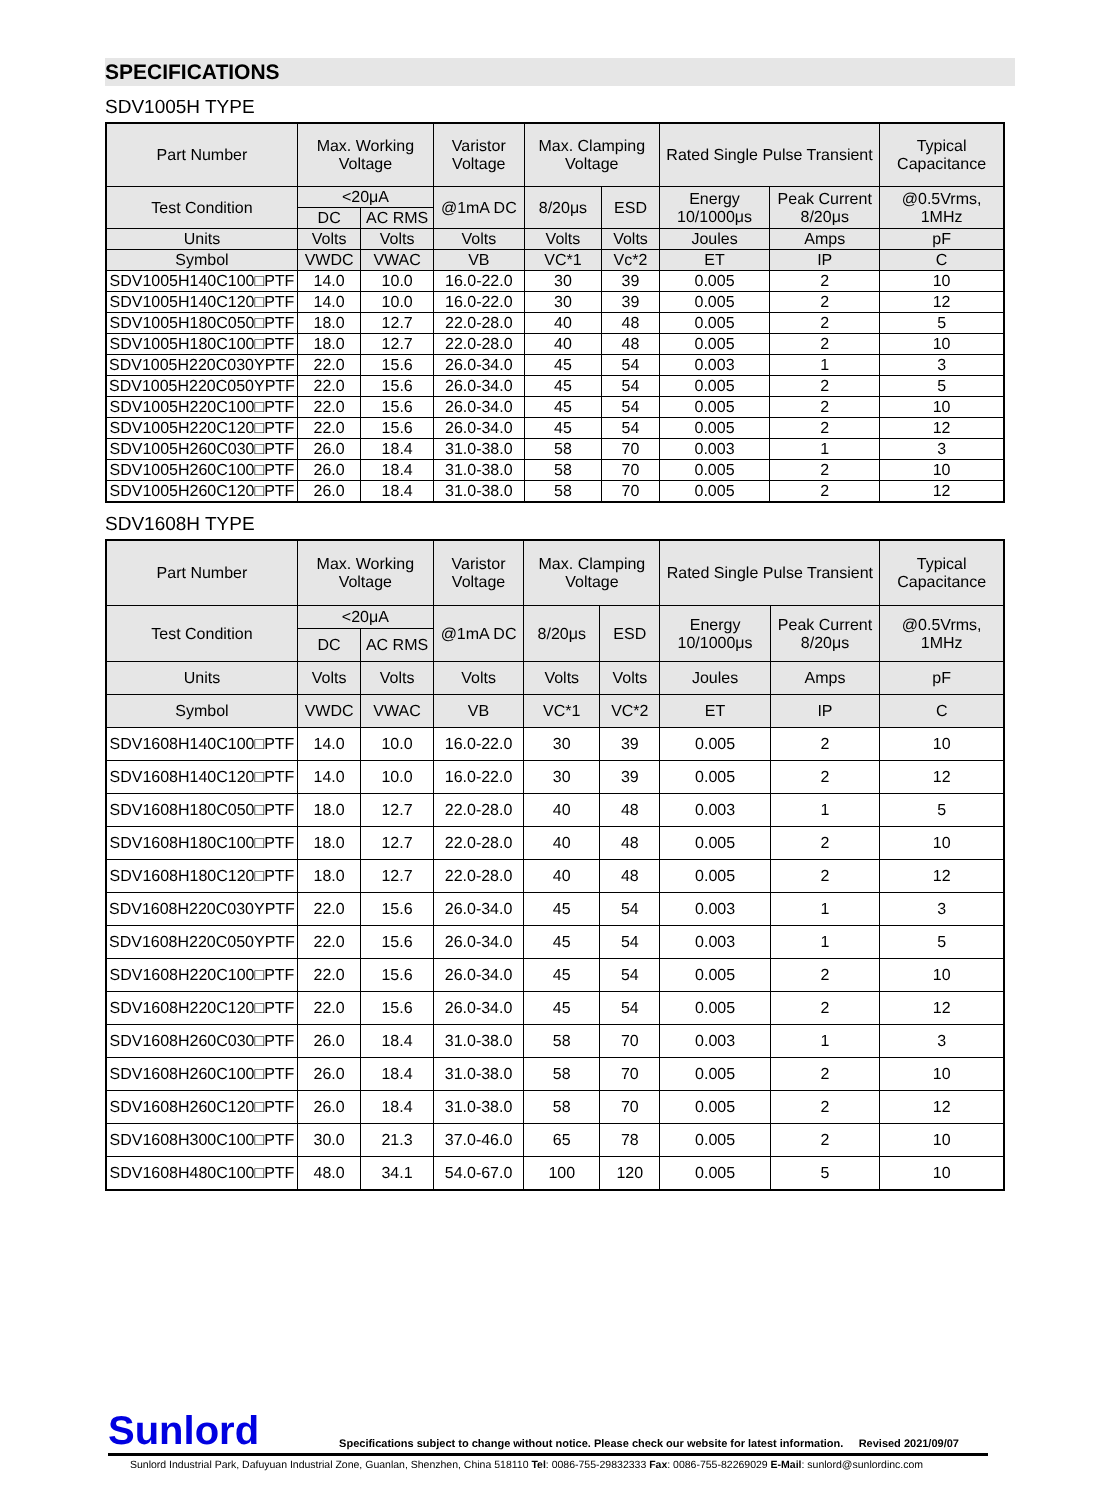SPECIFICATIONS
SDV1005H TYPE
| Part Number | Max. Working Voltage | | Varistor Voltage | Max. Clamping Voltage | | Rated Single Pulse Transient | | Typical Capacitance |
| --- | --- | --- | --- | --- | --- | --- | --- | --- |
| Test Condition | <20μA | | @1mA DC | 8/20μs | ESD | Energy 10/1000μs | Peak Current 8/20μs | @0.5Vrms, 1MHz |
| | DC | AC RMS | | | | | | |
| Units | Volts | Volts | Volts | Volts | Volts | Joules | Amps | pF |
| Symbol | VWDC | VWAC | VB | VC*1 | Vc*2 | ET | IP | C |
| SDV1005H140C100□PTF | 14.0 | 10.0 | 16.0-22.0 | 30 | 39 | 0.005 | 2 | 10 |
| SDV1005H140C120□PTF | 14.0 | 10.0 | 16.0-22.0 | 30 | 39 | 0.005 | 2 | 12 |
| SDV1005H180C050□PTF | 18.0 | 12.7 | 22.0-28.0 | 40 | 48 | 0.005 | 2 | 5 |
| SDV1005H180C100□PTF | 18.0 | 12.7 | 22.0-28.0 | 40 | 48 | 0.005 | 2 | 10 |
| SDV1005H220C030YPTF | 22.0 | 15.6 | 26.0-34.0 | 45 | 54 | 0.003 | 1 | 3 |
| SDV1005H220C050YPTF | 22.0 | 15.6 | 26.0-34.0 | 45 | 54 | 0.005 | 2 | 5 |
| SDV1005H220C100□PTF | 22.0 | 15.6 | 26.0-34.0 | 45 | 54 | 0.005 | 2 | 10 |
| SDV1005H220C120□PTF | 22.0 | 15.6 | 26.0-34.0 | 45 | 54 | 0.005 | 2 | 12 |
| SDV1005H260C030□PTF | 26.0 | 18.4 | 31.0-38.0 | 58 | 70 | 0.003 | 1 | 3 |
| SDV1005H260C100□PTF | 26.0 | 18.4 | 31.0-38.0 | 58 | 70 | 0.005 | 2 | 10 |
| SDV1005H260C120□PTF | 26.0 | 18.4 | 31.0-38.0 | 58 | 70 | 0.005 | 2 | 12 |
SDV1608H TYPE
| Part Number | Max. Working Voltage | | Varistor Voltage | Max. Clamping Voltage | | Rated Single Pulse Transient | | Typical Capacitance |
| --- | --- | --- | --- | --- | --- | --- | --- | --- |
| Test Condition | <20μA | | @1mA DC | 8/20μs | ESD | Energy 10/1000μs | Peak Current 8/20μs | @0.5Vrms, 1MHz |
| | DC | AC RMS | | | | | | |
| Units | Volts | Volts | Volts | Volts | Volts | Joules | Amps | pF |
| Symbol | VWDC | VWAC | VB | VC*1 | VC*2 | ET | IP | C |
| SDV1608H140C100□PTF | 14.0 | 10.0 | 16.0-22.0 | 30 | 39 | 0.005 | 2 | 10 |
| SDV1608H140C120□PTF | 14.0 | 10.0 | 16.0-22.0 | 30 | 39 | 0.005 | 2 | 12 |
| SDV1608H180C050□PTF | 18.0 | 12.7 | 22.0-28.0 | 40 | 48 | 0.003 | 1 | 5 |
| SDV1608H180C100□PTF | 18.0 | 12.7 | 22.0-28.0 | 40 | 48 | 0.005 | 2 | 10 |
| SDV1608H180C120□PTF | 18.0 | 12.7 | 22.0-28.0 | 40 | 48 | 0.005 | 2 | 12 |
| SDV1608H220C030YPTF | 22.0 | 15.6 | 26.0-34.0 | 45 | 54 | 0.003 | 1 | 3 |
| SDV1608H220C050YPTF | 22.0 | 15.6 | 26.0-34.0 | 45 | 54 | 0.003 | 1 | 5 |
| SDV1608H220C100□PTF | 22.0 | 15.6 | 26.0-34.0 | 45 | 54 | 0.005 | 2 | 10 |
| SDV1608H220C120□PTF | 22.0 | 15.6 | 26.0-34.0 | 45 | 54 | 0.005 | 2 | 12 |
| SDV1608H260C030□PTF | 26.0 | 18.4 | 31.0-38.0 | 58 | 70 | 0.003 | 1 | 3 |
| SDV1608H260C100□PTF | 26.0 | 18.4 | 31.0-38.0 | 58 | 70 | 0.005 | 2 | 10 |
| SDV1608H260C120□PTF | 26.0 | 18.4 | 31.0-38.0 | 58 | 70 | 0.005 | 2 | 12 |
| SDV1608H300C100□PTF | 30.0 | 21.3 | 37.0-46.0 | 65 | 78 | 0.005 | 2 | 10 |
| SDV1608H480C100□PTF | 48.0 | 34.1 | 54.0-67.0 | 100 | 120 | 0.005 | 5 | 10 |
Sunlord Specifications subject to change without notice. Please check our website for latest information. Revised 2021/09/07
Sunlord Industrial Park, Dafuyuan Industrial Zone, Guanlan, Shenzhen, China 518110 Tel: 0086-755-29832333 Fax: 0086-755-82269029 E-Mail: sunlord@sunlordinc.com